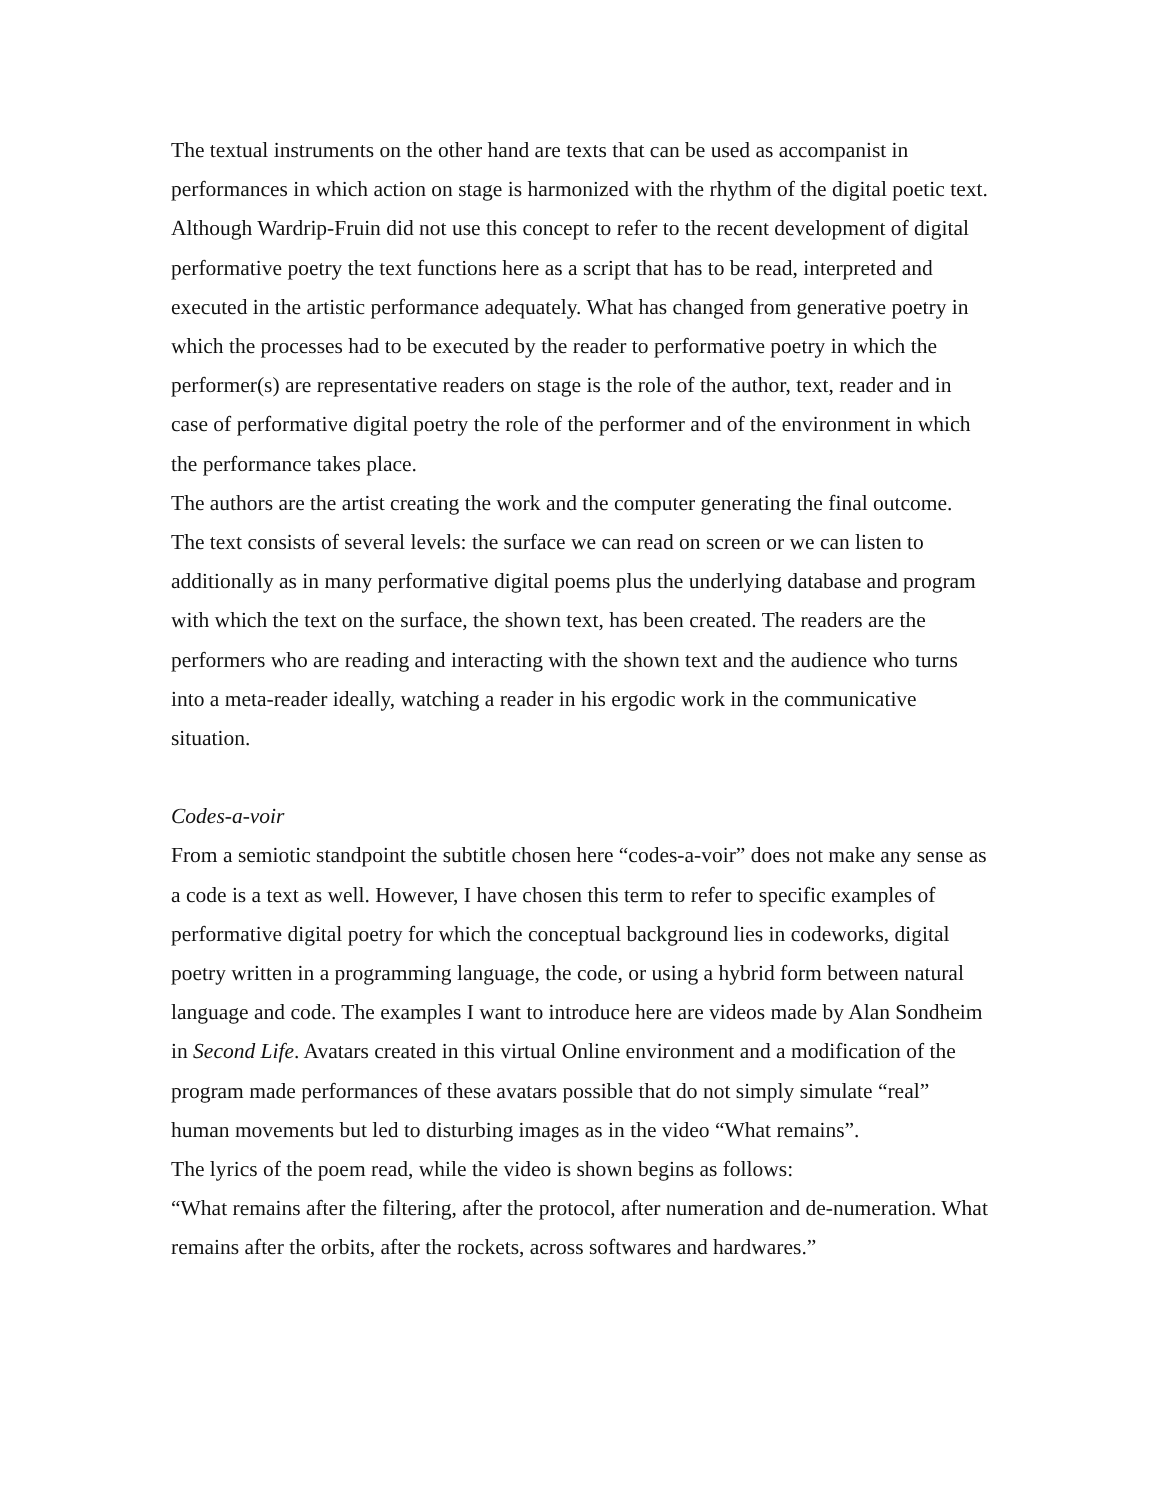The textual instruments on the other hand are texts that can be used as accompanist in performances in which action on stage is harmonized with the rhythm of the digital poetic text. Although Wardrip-Fruin did not use this concept to refer to the recent development of digital performative poetry the text functions here as a script that has to be read, interpreted and executed in the artistic performance adequately. What has changed from generative poetry in which the processes had to be executed by the reader to performative poetry in which the performer(s) are representative readers on stage is the role of the author, text, reader and in case of performative digital poetry the role of the performer and of the environment in which the performance takes place.
The authors are the artist creating the work and the computer generating the final outcome. The text consists of several levels: the surface we can read on screen or we can listen to additionally as in many performative digital poems plus the underlying database and program with which the text on the surface, the shown text, has been created. The readers are the performers who are reading and interacting with the shown text and the audience who turns into a meta-reader ideally, watching a reader in his ergodic work in the communicative situation.
Codes-a-voir
From a semiotic standpoint the subtitle chosen here “codes-a-voir” does not make any sense as a code is a text as well. However, I have chosen this term to refer to specific examples of performative digital poetry for which the conceptual background lies in codeworks, digital poetry written in a programming language, the code, or using a hybrid form between natural language and code. The examples I want to introduce here are videos made by Alan Sondheim in Second Life. Avatars created in this virtual Online environment and a modification of the program made performances of these avatars possible that do not simply simulate “real” human movements but led to disturbing images as in the video “What remains”.
The lyrics of the poem read, while the video is shown begins as follows:
“What remains after the filtering, after the protocol, after numeration and de-numeration. What remains after the orbits, after the rockets, across softwares and hardwares.”